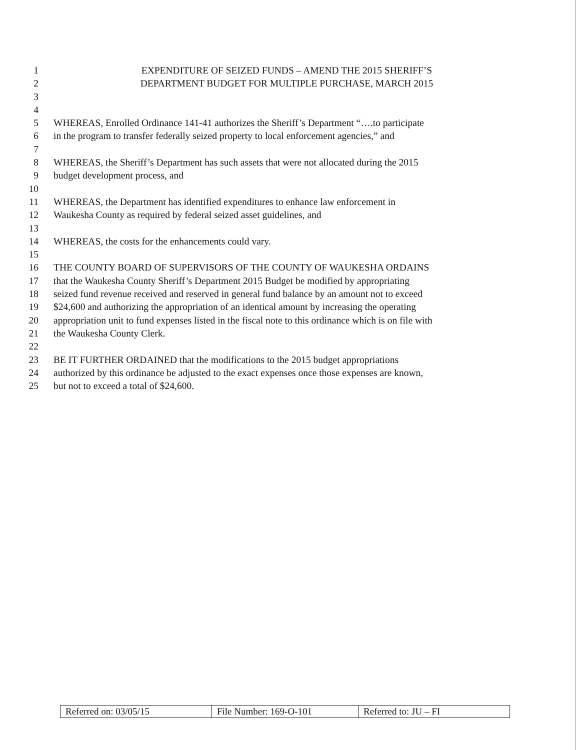1 EXPENDITURE OF SEIZED FUNDS – AMEND THE 2015 SHERIFF’S
2 DEPARTMENT BUDGET FOR MULTIPLE PURCHASE, MARCH 2015
3
4
5 WHEREAS, Enrolled Ordinance 141-41 authorizes the Sheriff’s Department “….to participate
6 in the program to transfer federally seized property to local enforcement agencies,” and
7
8 WHEREAS, the Sheriff’s Department has such assets that were not allocated during the 2015
9 budget development process, and
10
11 WHEREAS, the Department has identified expenditures to enhance law enforcement in
12 Waukesha County as required by federal seized asset guidelines, and
13
14 WHEREAS, the costs for the enhancements could vary.
15
16 THE COUNTY BOARD OF SUPERVISORS OF THE COUNTY OF WAUKESHA ORDAINS
17 that the Waukesha County Sheriff’s Department 2015 Budget be modified by appropriating
18 seized fund revenue received and reserved in general fund balance by an amount not to exceed
19 $24,600 and authorizing the appropriation of an identical amount by increasing the operating
20 appropriation unit to fund expenses listed in the fiscal note to this ordinance which is on file with
21 the Waukesha County Clerk.
22
23 BE IT FURTHER ORDAINED that the modifications to the 2015 budget appropriations
24 authorized by this ordinance be adjusted to the exact expenses once those expenses are known,
25 but not to exceed a total of $24,600.
| Referred on: 03/05/15 | File Number: 169-O-101 | Referred to: JU – FI |